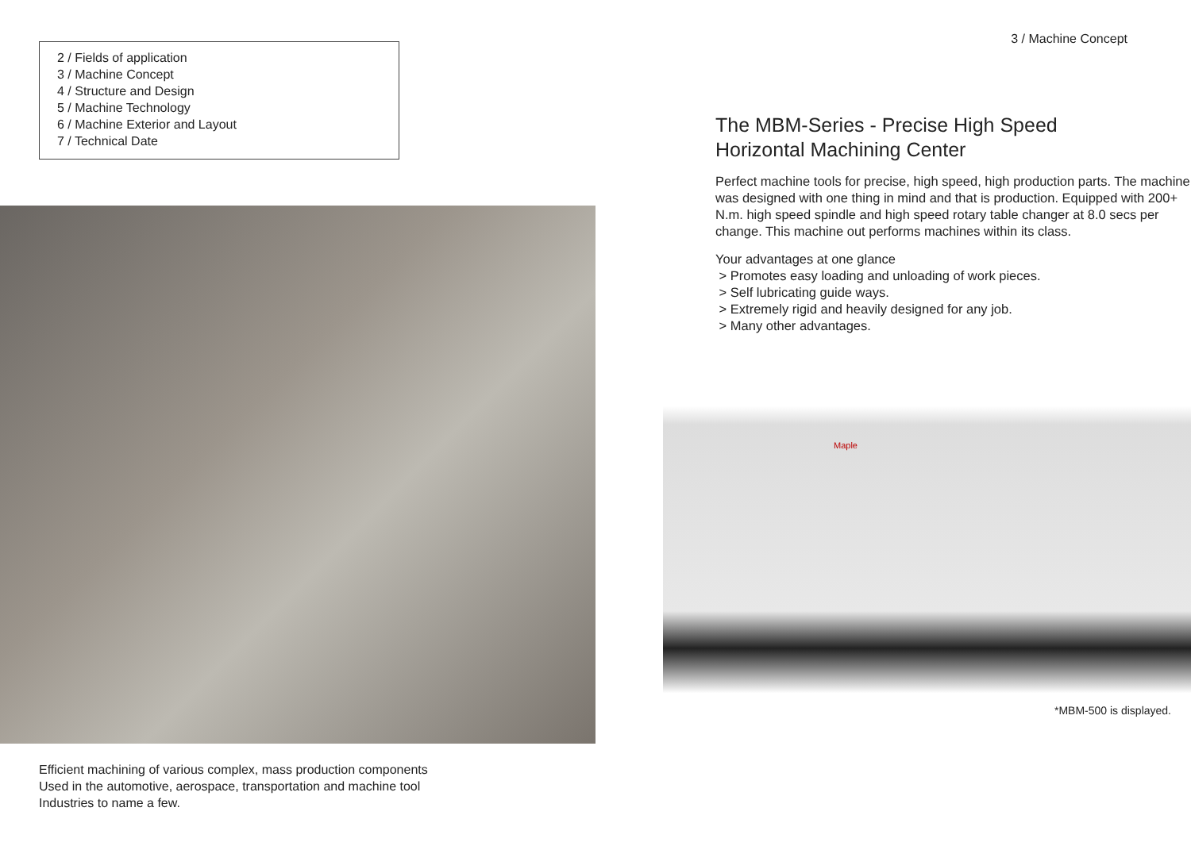2 / Fields of application
3 / Machine Concept
4 / Structure and Design
5 / Machine Technology
6 / Machine Exterior and Layout
7 / Technical Date
Efficient machining of various complex, mass production components
Used in the automotive, aerospace, transportation and machine tool
Industries to name a few.
3 / Machine Concept
The MBM-Series - Precise High Speed
Horizontal Machining Center
Perfect machine tools for precise, high speed, high production parts. The machine was designed with one thing in mind and that is production. Equipped with 200+ N.m. high speed spindle and high speed rotary table changer at 8.0 secs per change. This machine out performs machines within its class.
Your advantages at one glance
> Promotes easy loading and unloading of work pieces.
> Self lubricating guide ways.
> Extremely rigid and heavily designed for any job.
> Many other advantages.
Maple
*MBM-500 is displayed.